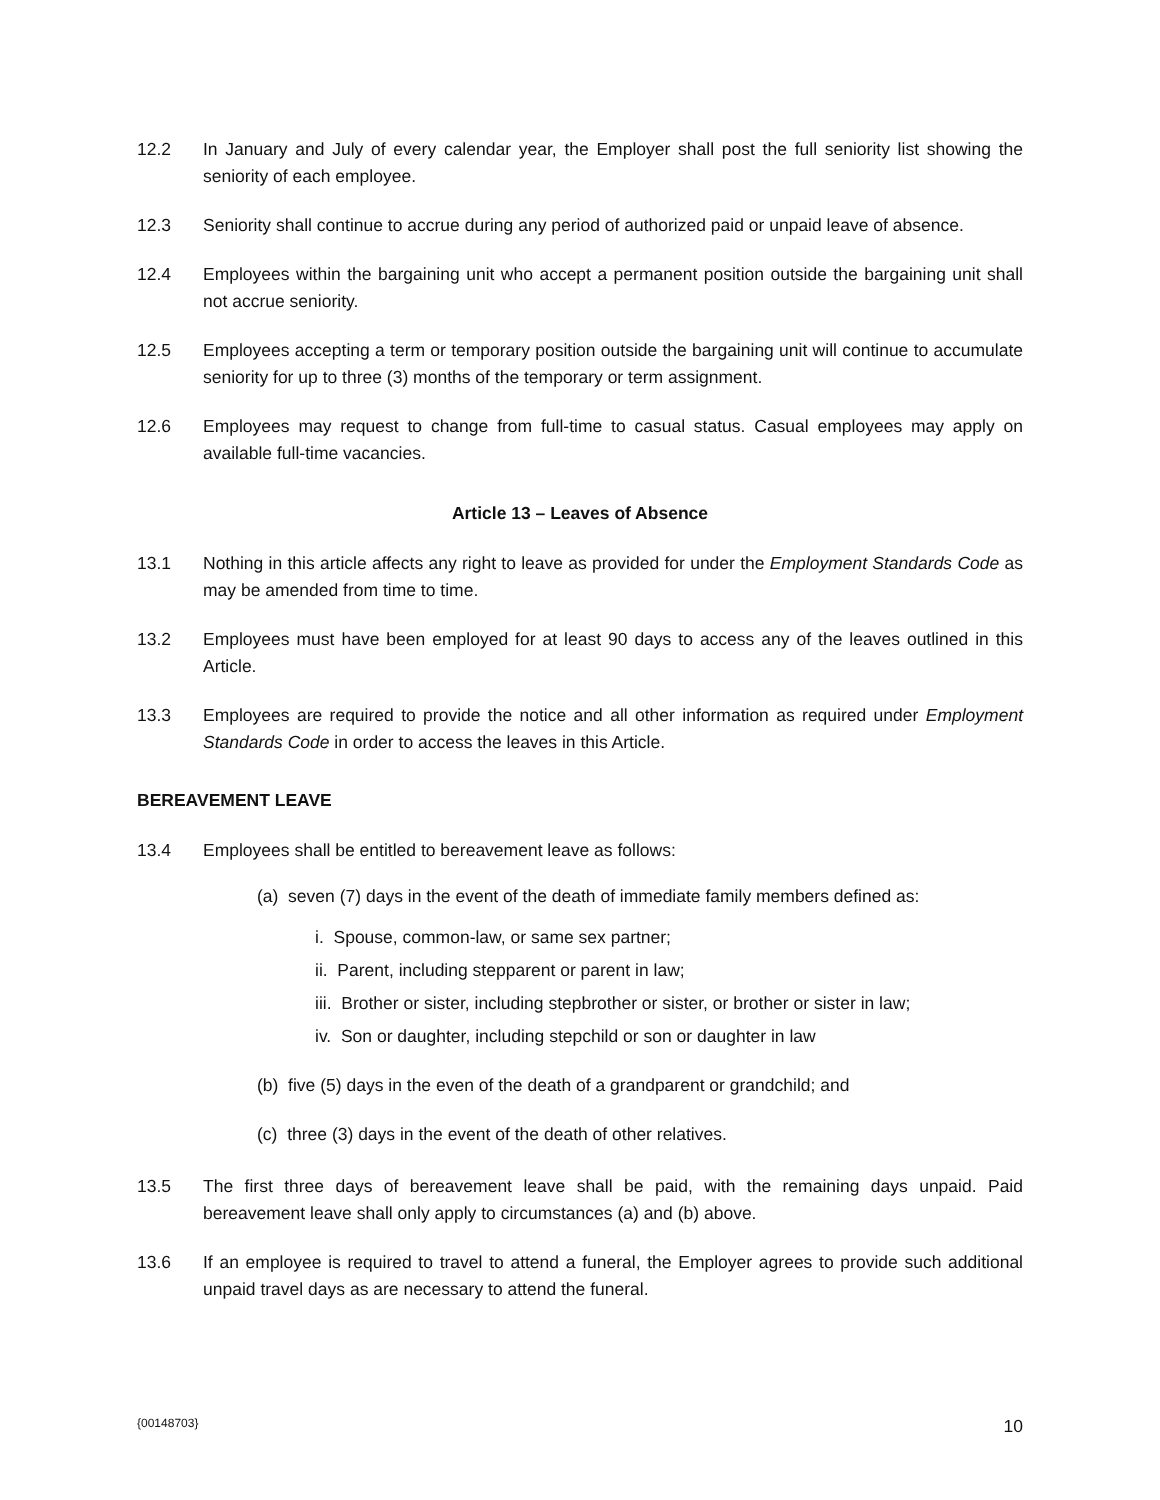12.2 In January and July of every calendar year, the Employer shall post the full seniority list showing the seniority of each employee.
12.3 Seniority shall continue to accrue during any period of authorized paid or unpaid leave of absence.
12.4 Employees within the bargaining unit who accept a permanent position outside the bargaining unit shall not accrue seniority.
12.5 Employees accepting a term or temporary position outside the bargaining unit will continue to accumulate seniority for up to three (3) months of the temporary or term assignment.
12.6 Employees may request to change from full-time to casual status. Casual employees may apply on available full-time vacancies.
Article 13 – Leaves of Absence
13.1 Nothing in this article affects any right to leave as provided for under the Employment Standards Code as may be amended from time to time.
13.2 Employees must have been employed for at least 90 days to access any of the leaves outlined in this Article.
13.3 Employees are required to provide the notice and all other information as required under Employment Standards Code in order to access the leaves in this Article.
BEREAVEMENT LEAVE
13.4 Employees shall be entitled to bereavement leave as follows:
(a) seven (7) days in the event of the death of immediate family members defined as:
i. Spouse, common-law, or same sex partner;
ii. Parent, including stepparent or parent in law;
iii. Brother or sister, including stepbrother or sister, or brother or sister in law;
iv. Son or daughter, including stepchild or son or daughter in law
(b) five (5) days in the even of the death of a grandparent or grandchild; and
(c) three (3) days in the event of the death of other relatives.
13.5 The first three days of bereavement leave shall be paid, with the remaining days unpaid. Paid bereavement leave shall only apply to circumstances (a) and (b) above.
13.6 If an employee is required to travel to attend a funeral, the Employer agrees to provide such additional unpaid travel days as are necessary to attend the funeral.
{00148703} 10